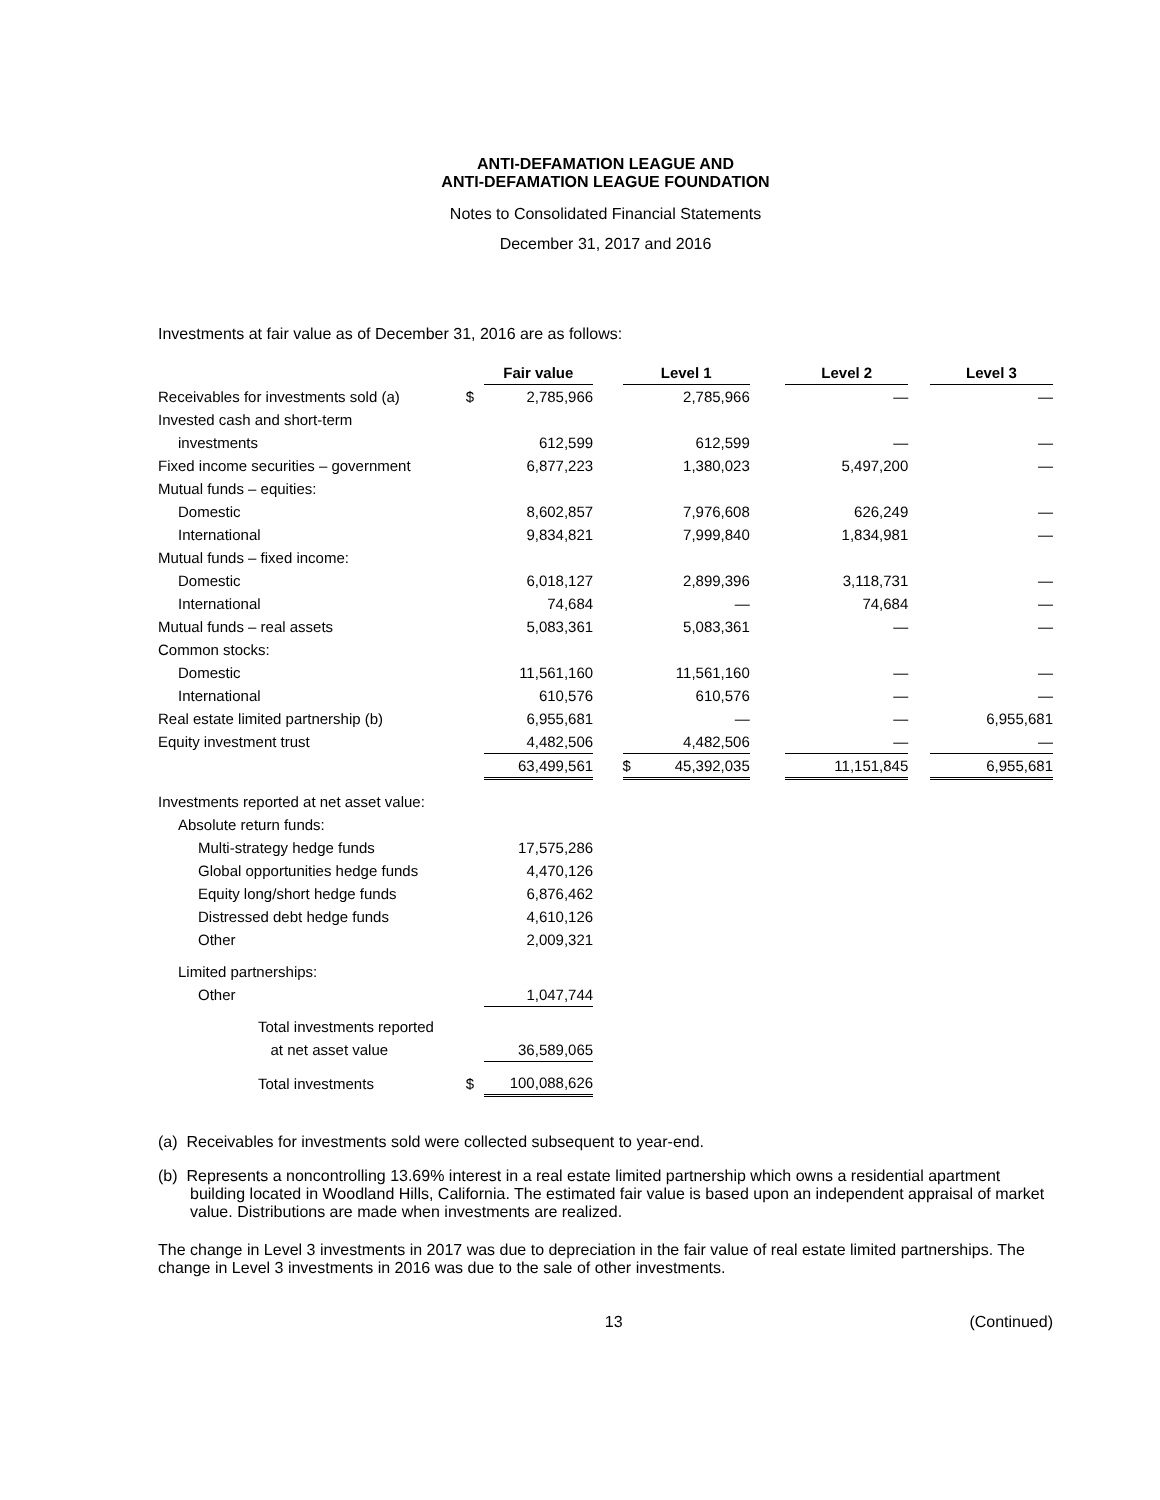ANTI-DEFAMATION LEAGUE AND
ANTI-DEFAMATION LEAGUE FOUNDATION
Notes to Consolidated Financial Statements
December 31, 2017 and 2016
Investments at fair value as of December 31, 2016 are as follows:
| | | Fair value | | Level 1 | | | Level 2 | | Level 3 |
| --- | --- | --- | --- | --- | --- | --- | --- | --- | --- |
| Receivables for investments sold (a) | $ | 2,785,966 | | | 2,785,966 | | — | | — |
| Invested cash and short-term | | | | | | | | | |
| investments | | 612,599 | | | 612,599 | | — | | — |
| Fixed income securities – government | | 6,877,223 | | | 1,380,023 | | 5,497,200 | | — |
| Mutual funds – equities: | | | | | | | | | |
| Domestic | | 8,602,857 | | | 7,976,608 | | 626,249 | | — |
| International | | 9,834,821 | | | 7,999,840 | | 1,834,981 | | — |
| Mutual funds – fixed income: | | | | | | | | | |
| Domestic | | 6,018,127 | | | 2,899,396 | | 3,118,731 | | — |
| International | | 74,684 | | | — | | 74,684 | | — |
| Mutual funds – real assets | | 5,083,361 | | | 5,083,361 | | — | | — |
| Common stocks: | | | | | | | | | |
| Domestic | | 11,561,160 | | | 11,561,160 | | — | | — |
| International | | 610,576 | | | 610,576 | | — | | — |
| Real estate limited partnership (b) | | 6,955,681 | | | — | | — | | 6,955,681 |
| Equity investment trust | | 4,482,506 | | | 4,482,506 | | — | | — |
| | | 63,499,561 | | $ | 45,392,035 | | 11,151,845 | | 6,955,681 |
| Investments reported at net asset value: | | | | | | | | | |
| Absolute return funds: | | | | | | | | | |
| Multi-strategy hedge funds | | 17,575,286 | | | | | | | |
| Global opportunities hedge funds | | 4,470,126 | | | | | | | |
| Equity long/short hedge funds | | 6,876,462 | | | | | | | |
| Distressed debt hedge funds | | 4,610,126 | | | | | | | |
| Other | | 2,009,321 | | | | | | | |
| Limited partnerships: | | | | | | | | | |
| Other | | 1,047,744 | | | | | | | |
| Total investments reported | | | | | | | | | |
| at net asset value | | 36,589,065 | | | | | | | |
| Total investments | $ | 100,088,626 | | | | | | | |
(a) Receivables for investments sold were collected subsequent to year-end.
(b) Represents a noncontrolling 13.69% interest in a real estate limited partnership which owns a residential apartment building located in Woodland Hills, California. The estimated fair value is based upon an independent appraisal of market value. Distributions are made when investments are realized.
The change in Level 3 investments in 2017 was due to depreciation in the fair value of real estate limited partnerships. The change in Level 3 investments in 2016 was due to the sale of other investments.
13 (Continued)